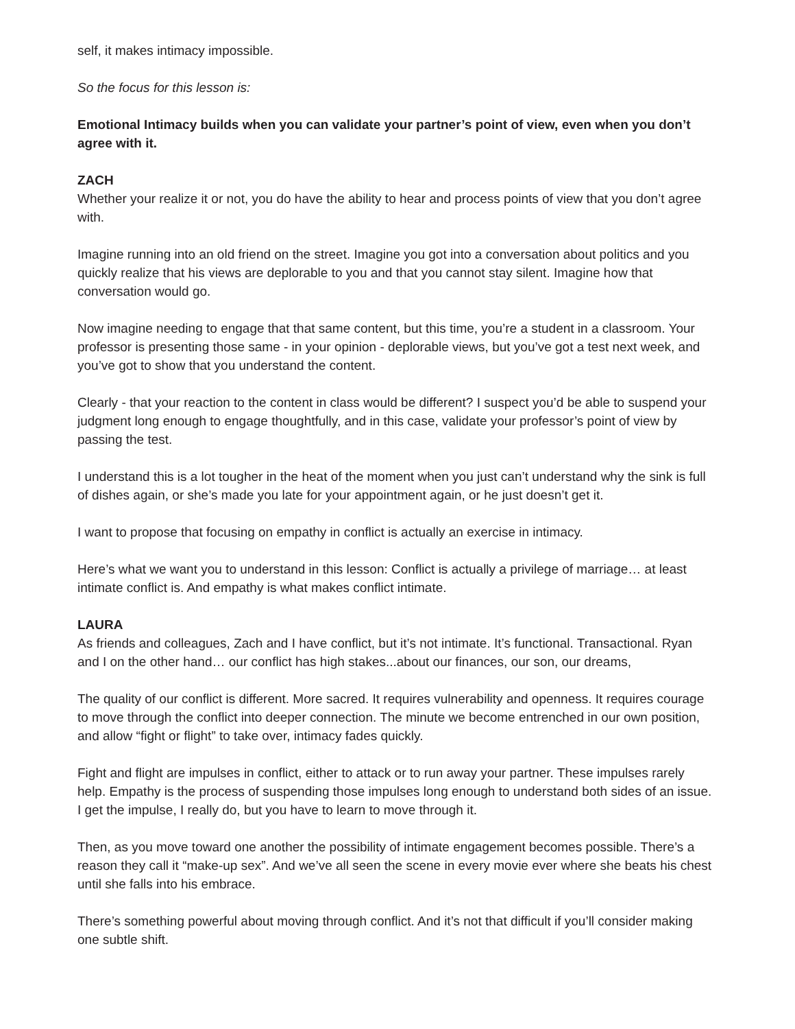self, it makes intimacy impossible.
So the focus for this lesson is:
Emotional Intimacy builds when you can validate your partner’s point of view, even when you don’t agree with it.
ZACH
Whether your realize it or not, you do have the ability to hear and process points of view that you don’t agree with.
Imagine running into an old friend on the street. Imagine you got into a conversation about politics and you quickly realize that his views are deplorable to you and that you cannot stay silent. Imagine how that conversation would go.
Now imagine needing to engage that that same content, but this time, you’re a student in a classroom. Your professor is presenting those same - in your opinion - deplorable views, but you’ve got a test next week, and you’ve got to show that you understand the content.
Clearly - that your reaction to the content in class would be different? I suspect you’d be able to suspend your judgment long enough to engage thoughtfully, and in this case, validate your professor’s point of view by passing the test.
I understand this is a lot tougher in the heat of the moment when you just can’t understand why the sink is full of dishes again, or she’s made you late for your appointment again, or he just doesn’t get it.
I want to propose that focusing on empathy in conflict is actually an exercise in intimacy.
Here’s what we want you to understand in this lesson: Conflict is actually a privilege of marriage… at least intimate conflict is. And empathy is what makes conflict intimate.
LAURA
As friends and colleagues, Zach and I have conflict, but it’s not intimate. It’s functional. Transactional. Ryan and I on the other hand… our conflict has high stakes...about our finances, our son, our dreams,
The quality of our conflict is different. More sacred. It requires vulnerability and openness. It requires courage to move through the conflict into deeper connection. The minute we become entrenched in our own position, and allow “fight or flight” to take over, intimacy fades quickly.
Fight and flight are impulses in conflict, either to attack or to run away your partner. These impulses rarely help. Empathy is the process of suspending those impulses long enough to understand both sides of an issue. I get the impulse, I really do, but you have to learn to move through it.
Then, as you move toward one another the possibility of intimate engagement becomes possible. There’s a reason they call it “make-up sex”. And we’ve all seen the scene in every movie ever where she beats his chest until she falls into his embrace.
There’s something powerful about moving through conflict. And it’s not that difficult if you’ll consider making one subtle shift.